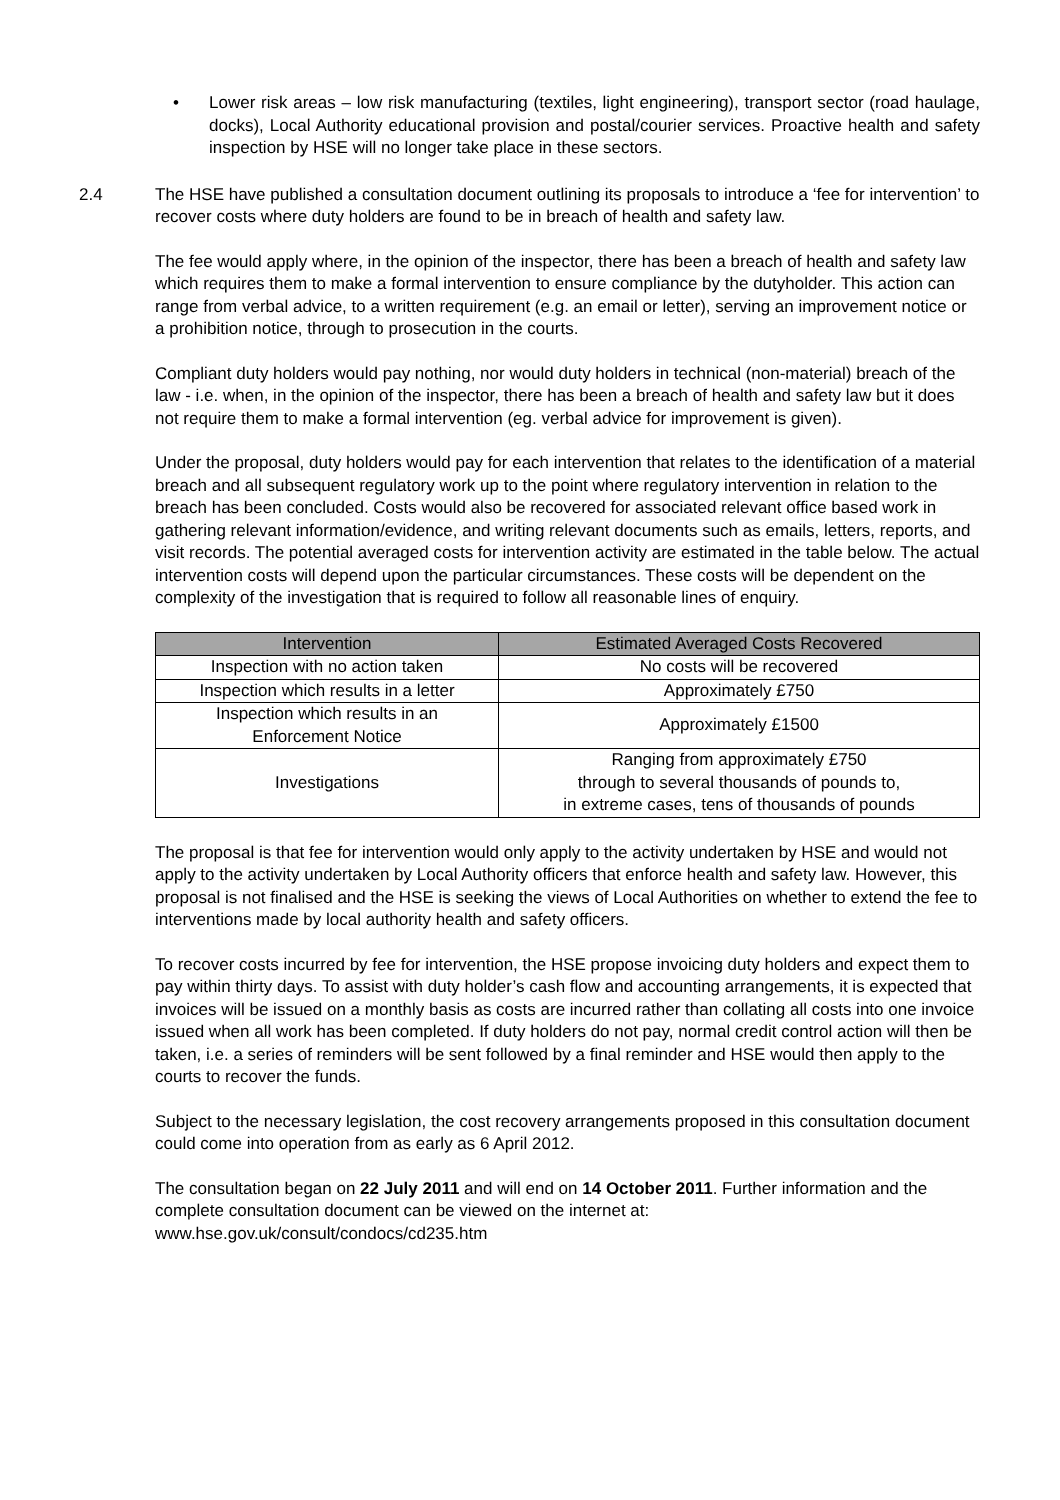• Lower risk areas – low risk manufacturing (textiles, light engineering), transport sector (road haulage, docks), Local Authority educational provision and postal/courier services. Proactive health and safety inspection by HSE will no longer take place in these sectors.
2.4 The HSE have published a consultation document outlining its proposals to introduce a ‘fee for intervention’ to recover costs where duty holders are found to be in breach of health and safety law.
The fee would apply where, in the opinion of the inspector, there has been a breach of health and safety law which requires them to make a formal intervention to ensure compliance by the dutyholder. This action can range from verbal advice, to a written requirement (e.g. an email or letter), serving an improvement notice or a prohibition notice, through to prosecution in the courts.
Compliant duty holders would pay nothing, nor would duty holders in technical (non-material) breach of the law - i.e. when, in the opinion of the inspector, there has been a breach of health and safety law but it does not require them to make a formal intervention (eg. verbal advice for improvement is given).
Under the proposal, duty holders would pay for each intervention that relates to the identification of a material breach and all subsequent regulatory work up to the point where regulatory intervention in relation to the breach has been concluded. Costs would also be recovered for associated relevant office based work in gathering relevant information/evidence, and writing relevant documents such as emails, letters, reports, and visit records. The potential averaged costs for intervention activity are estimated in the table below. The actual intervention costs will depend upon the particular circumstances. These costs will be dependent on the complexity of the investigation that is required to follow all reasonable lines of enquiry.
| Intervention | Estimated Averaged Costs Recovered |
| --- | --- |
| Inspection with no action taken | No costs will be recovered |
| Inspection which results in a letter | Approximately £750 |
| Inspection which results in an Enforcement Notice | Approximately £1500 |
| Investigations | Ranging from approximately £750 through to several thousands of pounds to, in extreme cases, tens of thousands of pounds |
The proposal is that fee for intervention would only apply to the activity undertaken by HSE and would not apply to the activity undertaken by Local Authority officers that enforce health and safety law. However, this proposal is not finalised and the HSE is seeking the views of Local Authorities on whether to extend the fee to interventions made by local authority health and safety officers.
To recover costs incurred by fee for intervention, the HSE propose invoicing duty holders and expect them to pay within thirty days. To assist with duty holder’s cash flow and accounting arrangements, it is expected that invoices will be issued on a monthly basis as costs are incurred rather than collating all costs into one invoice issued when all work has been completed. If duty holders do not pay, normal credit control action will then be taken, i.e. a series of reminders will be sent followed by a final reminder and HSE would then apply to the courts to recover the funds.
Subject to the necessary legislation, the cost recovery arrangements proposed in this consultation document could come into operation from as early as 6 April 2012.
The consultation began on 22 July 2011 and will end on 14 October 2011. Further information and the complete consultation document can be viewed on the internet at: www.hse.gov.uk/consult/condocs/cd235.htm